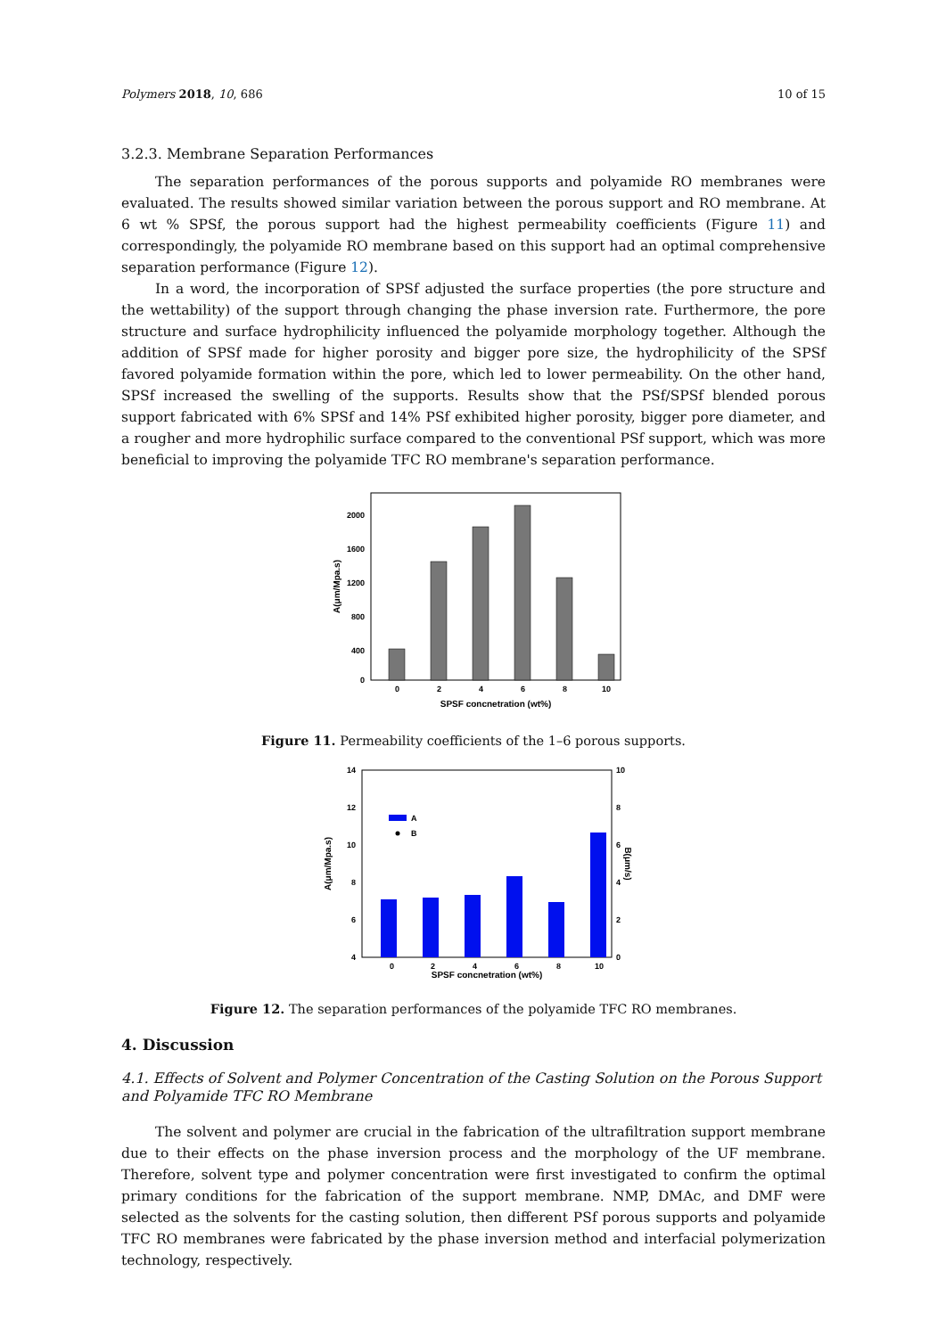Polymers 2018, 10, 686 10 of 15
3.2.3. Membrane Separation Performances
The separation performances of the porous supports and polyamide RO membranes were evaluated. The results showed similar variation between the porous support and RO membrane. At 6 wt % SPSf, the porous support had the highest permeability coefficients (Figure 11) and correspondingly, the polyamide RO membrane based on this support had an optimal comprehensive separation performance (Figure 12).
In a word, the incorporation of SPSf adjusted the surface properties (the pore structure and the wettability) of the support through changing the phase inversion rate. Furthermore, the pore structure and surface hydrophilicity influenced the polyamide morphology together. Although the addition of SPSf made for higher porosity and bigger pore size, the hydrophilicity of the SPSf favored polyamide formation within the pore, which led to lower permeability. On the other hand, SPSf increased the swelling of the supports. Results show that the PSf/SPSf blended porous support fabricated with 6% SPSf and 14% PSf exhibited higher porosity, bigger pore diameter, and a rougher and more hydrophilic surface compared to the conventional PSf support, which was more beneficial to improving the polyamide TFC RO membrane's separation performance.
2000
1600
1200
800
400
0
0
2
4
6
8
10
SPSF concnetration (wt%)
A(μm/Mpa.s)
Figure 11. Permeability coefficients of the 1–6 porous supports.
14
12
10
8
6
4
10
8
6
4
2
0
0
2
4
6
8
10
A
B
SPSF concnetration (wt%)
A(μm/Mpa.s)
B(μm/s)
Figure 12. The separation performances of the polyamide TFC RO membranes.
4. Discussion
4.1. Effects of Solvent and Polymer Concentration of the Casting Solution on the Porous Support and Polyamide TFC RO Membrane
The solvent and polymer are crucial in the fabrication of the ultrafiltration support membrane due to their effects on the phase inversion process and the morphology of the UF membrane. Therefore, solvent type and polymer concentration were first investigated to confirm the optimal primary conditions for the fabrication of the support membrane. NMP, DMAc, and DMF were selected as the solvents for the casting solution, then different PSf porous supports and polyamide TFC RO membranes were fabricated by the phase inversion method and interfacial polymerization technology, respectively.